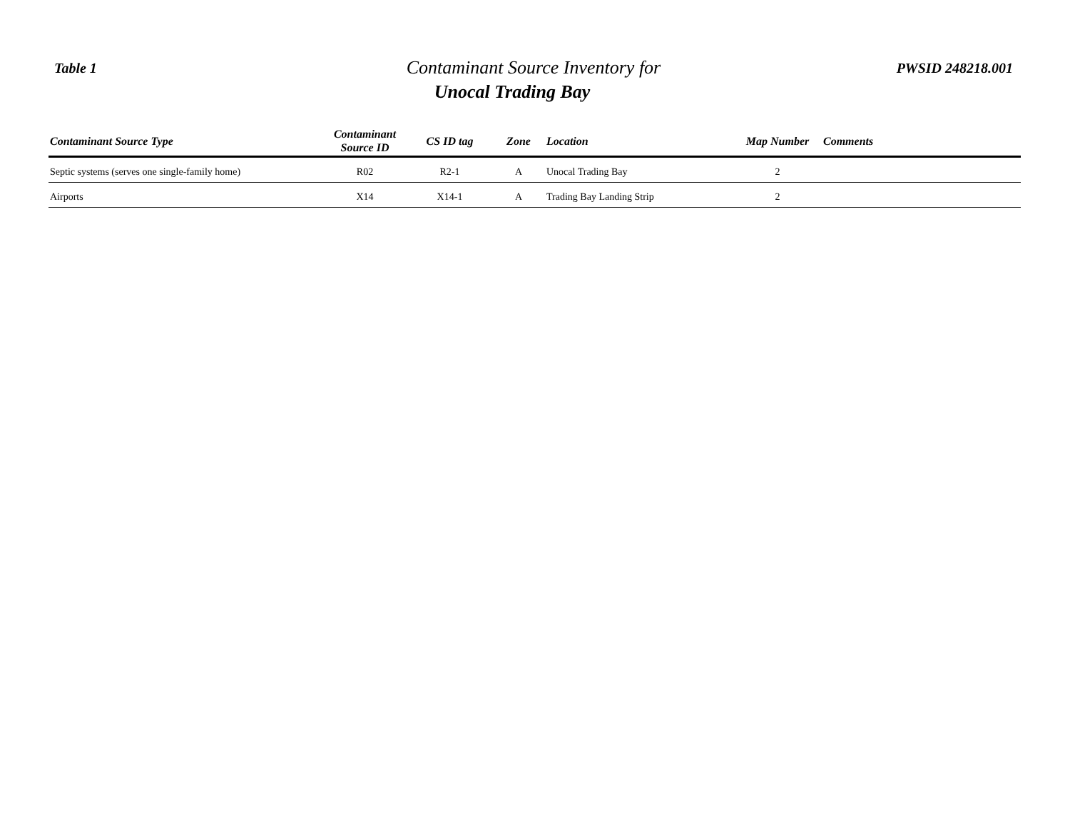Table 1
Contaminant Source Inventory for
Unocal Trading Bay
PWSID 248218.001
| Contaminant Source Type | Contaminant Source ID | CS ID tag | Zone | Location | Map Number | Comments |
| --- | --- | --- | --- | --- | --- | --- |
| Septic systems (serves one single-family home) | R02 | R2-1 | A | Unocal Trading Bay | 2 | |
| Airports | X14 | X14-1 | A | Trading Bay Landing Strip | 2 | |